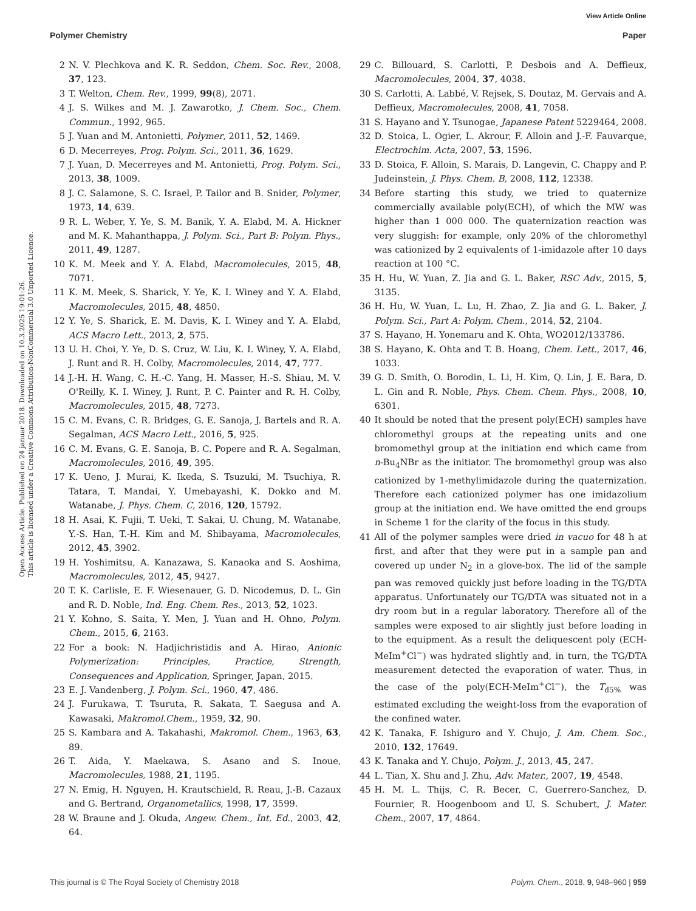View Article Online
Polymer Chemistry Paper
Open Access Article. Published on 24 januar 2018. Downloaded on 10.3.2025 19:01:26.
This article is licensed under a Creative Commons Attribution-NonCommercial 3.0 Unported Licence.
2 N. V. Plechkova and K. R. Seddon, Chem. Soc. Rev., 2008, 37, 123.
3 T. Welton, Chem. Rev., 1999, 99(8), 2071.
4 J. S. Wilkes and M. J. Zawarotko, J. Chem. Soc., Chem. Commun., 1992, 965.
5 J. Yuan and M. Antonietti, Polymer, 2011, 52, 1469.
6 D. Mecerreyes, Prog. Polym. Sci., 2011, 36, 1629.
7 J. Yuan, D. Mecerreyes and M. Antonietti, Prog. Polym. Sci., 2013, 38, 1009.
8 J. C. Salamone, S. C. Israel, P. Tailor and B. Snider, Polymer, 1973, 14, 639.
9 R. L. Weber, Y. Ye, S. M. Banik, Y. A. Elabd, M. A. Hickner and M. K. Mahanthappa, J. Polym. Sci., Part B: Polym. Phys., 2011, 49, 1287.
10 K. M. Meek and Y. A. Elabd, Macromolecules, 2015, 48, 7071.
11 K. M. Meek, S. Sharick, Y. Ye, K. I. Winey and Y. A. Elabd, Macromolecules, 2015, 48, 4850.
12 Y. Ye, S. Sharick, E. M. Davis, K. I. Winey and Y. A. Elabd, ACS Macro Lett., 2013, 2, 575.
13 U. H. Choi, Y. Ye, D. S. Cruz, W. Liu, K. I. Winey, Y. A. Elabd, J. Runt and R. H. Colby, Macromolecules, 2014, 47, 777.
14 J.-H. H. Wang, C. H.-C. Yang, H. Masser, H.-S. Shiau, M. V. O'Reilly, K. I. Winey, J. Runt, P. C. Painter and R. H. Colby, Macromolecules, 2015, 48, 7273.
15 C. M. Evans, C. R. Bridges, G. E. Sanoja, J. Bartels and R. A. Segalman, ACS Macro Lett., 2016, 5, 925.
16 C. M. Evans, G. E. Sanoja, B. C. Popere and R. A. Segalman, Macromolecules, 2016, 49, 395.
17 K. Ueno, J. Murai, K. Ikeda, S. Tsuzuki, M. Tsuchiya, R. Tatara, T. Mandai, Y. Umebayashi, K. Dokko and M. Watanabe, J. Phys. Chem. C, 2016, 120, 15792.
18 H. Asai, K. Fujii, T. Ueki, T. Sakai, U. Chung, M. Watanabe, Y.-S. Han, T.-H. Kim and M. Shibayama, Macromolecules, 2012, 45, 3902.
19 H. Yoshimitsu, A. Kanazawa, S. Kanaoka and S. Aoshima, Macromolecules, 2012, 45, 9427.
20 T. K. Carlisle, E. F. Wiesenauer, G. D. Nicodemus, D. L. Gin and R. D. Noble, Ind. Eng. Chem. Res., 2013, 52, 1023.
21 Y. Kohno, S. Saita, Y. Men, J. Yuan and H. Ohno, Polym. Chem., 2015, 6, 2163.
22 For a book: N. Hadjichristidis and A. Hirao, Anionic Polymerization: Principles, Practice, Strength, Consequences and Application, Springer, Japan, 2015.
23 E. J. Vandenberg, J. Polym. Sci., 1960, 47, 486.
24 J. Furukawa, T. Tsuruta, R. Sakata, T. Saegusa and A. Kawasaki, Makromol.Chem., 1959, 32, 90.
25 S. Kambara and A. Takahashi, Makromol. Chem., 1963, 63, 89.
26 T. Aida, Y. Maekawa, S. Asano and S. Inoue, Macromolecules, 1988, 21, 1195.
27 N. Emig, H. Nguyen, H. Krautschield, R. Reau, J.-B. Cazaux and G. Bertrand, Organometallics, 1998, 17, 3599.
28 W. Braune and J. Okuda, Angew. Chem., Int. Ed., 2003, 42, 64.
29 C. Billouard, S. Carlotti, P. Desbois and A. Deffieux, Macromolecules, 2004, 37, 4038.
30 S. Carlotti, A. Labbé, V. Rejsek, S. Doutaz, M. Gervais and A. Deffieux, Macromolecules, 2008, 41, 7058.
31 S. Hayano and Y. Tsunogae, Japanese Patent 5229464, 2008.
32 D. Stoica, L. Ogier, L. Akrour, F. Alloin and J.-F. Fauvarque, Electrochim. Acta, 2007, 53, 1596.
33 D. Stoica, F. Alloin, S. Marais, D. Langevin, C. Chappy and P. Judeinstein, J. Phys. Chem. B, 2008, 112, 12338.
34 Before starting this study, we tried to quaternize commercially available poly(ECH), of which the MW was higher than 1 000 000. The quaternization reaction was very sluggish: for example, only 20% of the chloromethyl was cationized by 2 equivalents of 1-imidazole after 10 days reaction at 100 °C.
35 H. Hu, W. Yuan, Z. Jia and G. L. Baker, RSC Adv., 2015, 5, 3135.
36 H. Hu, W. Yuan, L. Lu, H. Zhao, Z. Jia and G. L. Baker, J. Polym. Sci., Part A: Polym. Chem., 2014, 52, 2104.
37 S. Hayano, H. Yonemaru and K. Ohta, WO2012/133786.
38 S. Hayano, K. Ohta and T. B. Hoang, Chem. Lett., 2017, 46, 1033.
39 G. D. Smith, O. Borodin, L. Li, H. Kim, Q. Lin, J. E. Bara, D. L. Gin and R. Noble, Phys. Chem. Chem. Phys., 2008, 10, 6301.
40 It should be noted that the present poly(ECH) samples have chloromethyl groups at the repeating units and one bromomethyl group at the initiation end which came from n-Bu<sub>4</sub>NBr as the initiator. The bromomethyl group was also cationized by 1-methylimidazole during the quaternization. Therefore each cationized polymer has one imidazolium group at the initiation end. We have omitted the end groups in Scheme 1 for the clarity of the focus in this study.
41 All of the polymer samples were dried in vacuo for 48 h at first, and after that they were put in a sample pan and covered up under N<sub>2</sub> in a glove-box. The lid of the sample pan was removed quickly just before loading in the TG/DTA apparatus. Unfortunately our TG/DTA was situated not in a dry room but in a regular laboratory. Therefore all of the samples were exposed to air slightly just before loading in to the equipment. As a result the deliquescent poly (ECH-MeIm<sup>+</sup>Cl<sup>−</sup>) was hydrated slightly and, in turn, the TG/DTA measurement detected the evaporation of water. Thus, in the case of the poly(ECH-MeIm<sup>+</sup>Cl<sup>−</sup>), the T<sub>d5%</sub> was estimated excluding the weight-loss from the evaporation of the confined water.
42 K. Tanaka, F. Ishiguro and Y. Chujo, J. Am. Chem. Soc., 2010, 132, 17649.
43 K. Tanaka and Y. Chujo, Polym. J., 2013, 45, 247.
44 L. Tian, X. Shu and J. Zhu, Adv. Mater., 2007, 19, 4548.
45 H. M. L. Thijs, C. R. Becer, C. Guerrero-Sanchez, D. Fournier, R. Hoogenboom and U. S. Schubert, J. Mater. Chem., 2007, 17, 4864.
This journal is © The Royal Society of Chemistry 2018 Polym. Chem., 2018, 9, 948–960 | 959